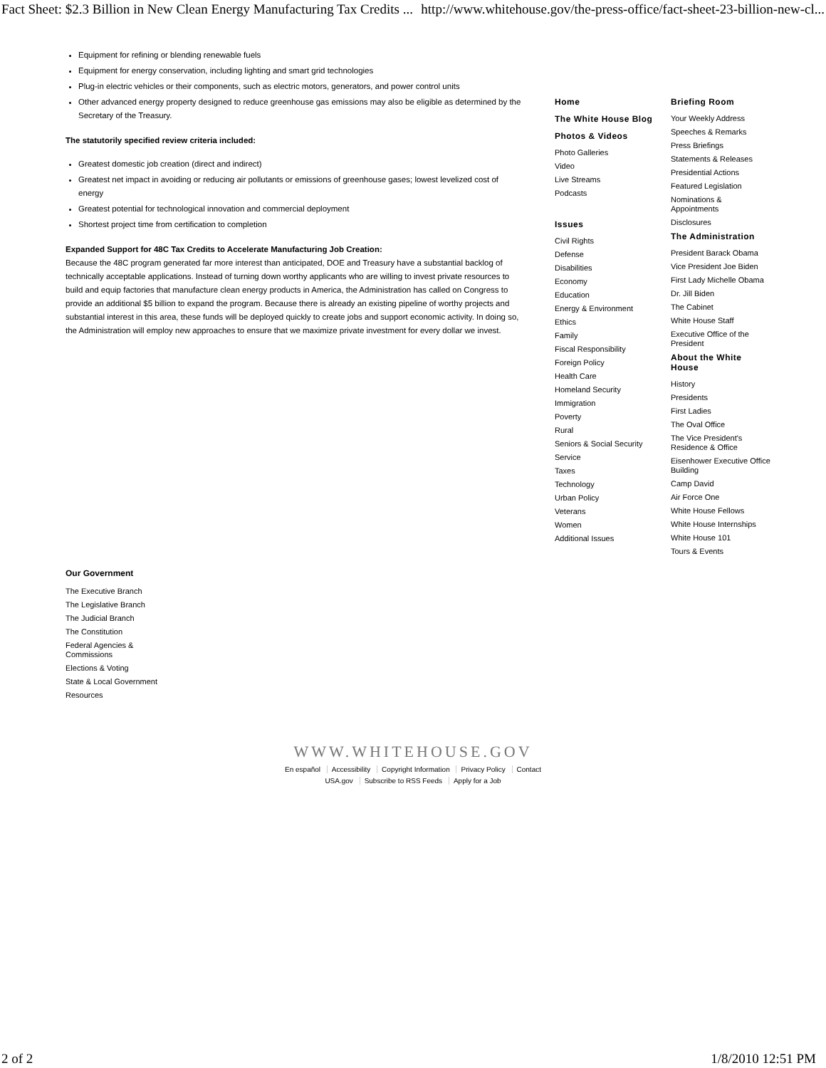Fact Sheet: $2.3 Billion in New Clean Energy Manufacturing Tax Credits ... http://www.whitehouse.gov/the-press-office/fact-sheet-23-billion-new-cl...
Equipment for refining or blending renewable fuels
Equipment for energy conservation, including lighting and smart grid technologies
Plug-in electric vehicles or their components, such as electric motors, generators, and power control units
Other advanced energy property designed to reduce greenhouse gas emissions may also be eligible as determined by the Secretary of the Treasury.
The statutorily specified review criteria included:
Greatest domestic job creation (direct and indirect)
Greatest net impact in avoiding or reducing air pollutants or emissions of greenhouse gases; lowest levelized cost of energy
Greatest potential for technological innovation and commercial deployment
Shortest project time from certification to completion
Expanded Support for 48C Tax Credits to Accelerate Manufacturing Job Creation:
Because the 48C program generated far more interest than anticipated, DOE and Treasury have a substantial backlog of technically acceptable applications. Instead of turning down worthy applicants who are willing to invest private resources to build and equip factories that manufacture clean energy products in America, the Administration has called on Congress to provide an additional $5 billion to expand the program. Because there is already an existing pipeline of worthy projects and substantial interest in this area, these funds will be deployed quickly to create jobs and support economic activity. In doing so, the Administration will employ new approaches to ensure that we maximize private investment for every dollar we invest.
Home
The White House Blog
Photos & Videos
Photo Galleries
Video
Live Streams
Podcasts
Issues
Civil Rights
Defense
Disabilities
Economy
Education
Energy & Environment
Ethics
Family
Fiscal Responsibility
Foreign Policy
Health Care
Homeland Security
Immigration
Poverty
Rural
Seniors & Social Security
Service
Taxes
Technology
Urban Policy
Veterans
Women
Additional Issues
Briefing Room
Your Weekly Address
Speeches & Remarks
Press Briefings
Statements & Releases
Presidential Actions
Featured Legislation
Nominations & Appointments
Disclosures
The Administration
President Barack Obama
Vice President Joe Biden
First Lady Michelle Obama
Dr. Jill Biden
The Cabinet
White House Staff
Executive Office of the President
About the White House
History
Presidents
First Ladies
The Oval Office
The Vice President's Residence & Office
Eisenhower Executive Office Building
Camp David
Air Force One
White House Fellows
White House Internships
White House 101
Tours & Events
Our Government
The Executive Branch
The Legislative Branch
The Judicial Branch
The Constitution
Federal Agencies &
Commissions
Elections & Voting
State & Local Government
Resources
WWW.WHITEHOUSE.GOV
En español Accessibility Copyright Information Privacy Policy Contact
USA.gov Subscribe to RSS Feeds Apply for a Job
2 of 2 1/8/2010 12:51 PM